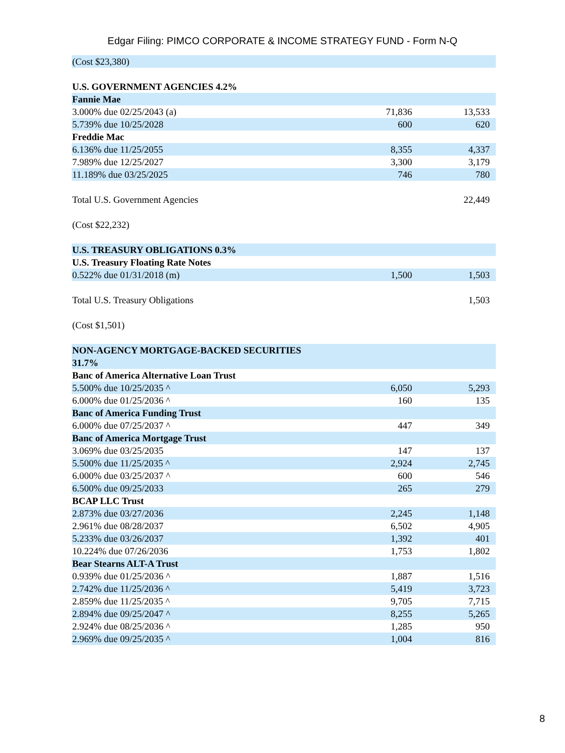Edgar Filing: PIMCO CORPORATE & INCOME STRATEGY FUND - Form N-Q
| (Cost $23,380) | | | |
| U.S. GOVERNMENT AGENCIES 4.2% | | | |
| Fannie Mae | | | |
| 3.000% due 02/25/2043 (a) | 71,836 | | 13,533 |
| 5.739% due 10/25/2028 | 600 | | 620 |
| Freddie Mac | | | |
| 6.136% due 11/25/2055 | 8,355 | | 4,337 |
| 7.989% due 12/25/2027 | 3,300 | | 3,179 |
| 11.189% due 03/25/2025 | 746 | | 780 |
| Total U.S. Government Agencies | | | 22,449 |
| (Cost $22,232) | | | |
| U.S. TREASURY OBLIGATIONS 0.3% | | | |
| U.S. Treasury Floating Rate Notes | | | |
| 0.522% due 01/31/2018 (m) | 1,500 | | 1,503 |
| Total U.S. Treasury Obligations | | | 1,503 |
| (Cost $1,501) | | | |
| NON-AGENCY MORTGAGE-BACKED SECURITIES 31.7% | | | |
| Banc of America Alternative Loan Trust | | | |
| 5.500% due 10/25/2035 ^ | 6,050 | | 5,293 |
| 6.000% due 01/25/2036 ^ | 160 | | 135 |
| Banc of America Funding Trust | | | |
| 6.000% due 07/25/2037 ^ | 447 | | 349 |
| Banc of America Mortgage Trust | | | |
| 3.069% due 03/25/2035 | 147 | | 137 |
| 5.500% due 11/25/2035 ^ | 2,924 | | 2,745 |
| 6.000% due 03/25/2037 ^ | 600 | | 546 |
| 6.500% due 09/25/2033 | 265 | | 279 |
| BCAP LLC Trust | | | |
| 2.873% due 03/27/2036 | 2,245 | | 1,148 |
| 2.961% due 08/28/2037 | 6,502 | | 4,905 |
| 5.233% due 03/26/2037 | 1,392 | | 401 |
| 10.224% due 07/26/2036 | 1,753 | | 1,802 |
| Bear Stearns ALT-A Trust | | | |
| 0.939% due 01/25/2036 ^ | 1,887 | | 1,516 |
| 2.742% due 11/25/2036 ^ | 5,419 | | 3,723 |
| 2.859% due 11/25/2035 ^ | 9,705 | | 7,715 |
| 2.894% due 09/25/2047 ^ | 8,255 | | 5,265 |
| 2.924% due 08/25/2036 ^ | 1,285 | | 950 |
| 2.969% due 09/25/2035 ^ | 1,004 | | 816 |
8